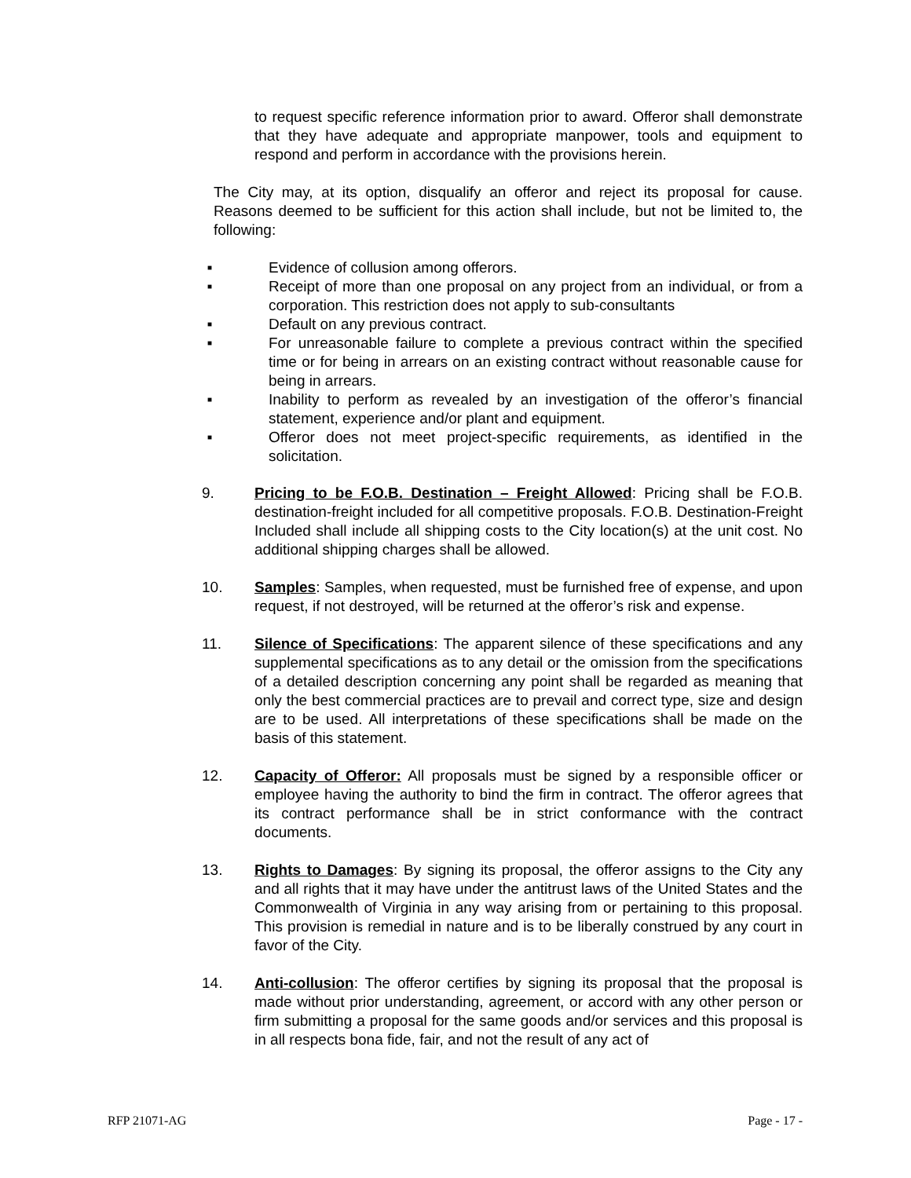to request specific reference information prior to award. Offeror shall demonstrate that they have adequate and appropriate manpower, tools and equipment to respond and perform in accordance with the provisions herein.
The City may, at its option, disqualify an offeror and reject its proposal for cause. Reasons deemed to be sufficient for this action shall include, but not be limited to, the following:
■
Evidence of collusion among offerors.
■
Receipt of more than one proposal on any project from an individual, or from a corporation. This restriction does not apply to sub-consultants
■
Default on any previous contract.
■
For unreasonable failure to complete a previous contract within the specified time or for being in arrears on an existing contract without reasonable cause for being in arrears.
■
Inability to perform as revealed by an investigation of the offeror’s financial statement, experience and/or plant and equipment.
■
Offeror does not meet project-specific requirements, as identified in the solicitation.
9. Pricing to be F.O.B. Destination – Freight Allowed: Pricing shall be F.O.B. destination-freight included for all competitive proposals. F.O.B. Destination-Freight Included shall include all shipping costs to the City location(s) at the unit cost. No additional shipping charges shall be allowed.
10. Samples: Samples, when requested, must be furnished free of expense, and upon request, if not destroyed, will be returned at the offeror’s risk and expense.
11. Silence of Specifications: The apparent silence of these specifications and any supplemental specifications as to any detail or the omission from the specifications of a detailed description concerning any point shall be regarded as meaning that only the best commercial practices are to prevail and correct type, size and design are to be used. All interpretations of these specifications shall be made on the basis of this statement.
12. Capacity of Offeror: All proposals must be signed by a responsible officer or employee having the authority to bind the firm in contract. The offeror agrees that its contract performance shall be in strict conformance with the contract documents.
13. Rights to Damages: By signing its proposal, the offeror assigns to the City any and all rights that it may have under the antitrust laws of the United States and the Commonwealth of Virginia in any way arising from or pertaining to this proposal. This provision is remedial in nature and is to be liberally construed by any court in favor of the City.
14. Anti-collusion: The offeror certifies by signing its proposal that the proposal is made without prior understanding, agreement, or accord with any other person or firm submitting a proposal for the same goods and/or services and this proposal is in all respects bona fide, fair, and not the result of any act of
RFP 21071-AG Page - 17 -